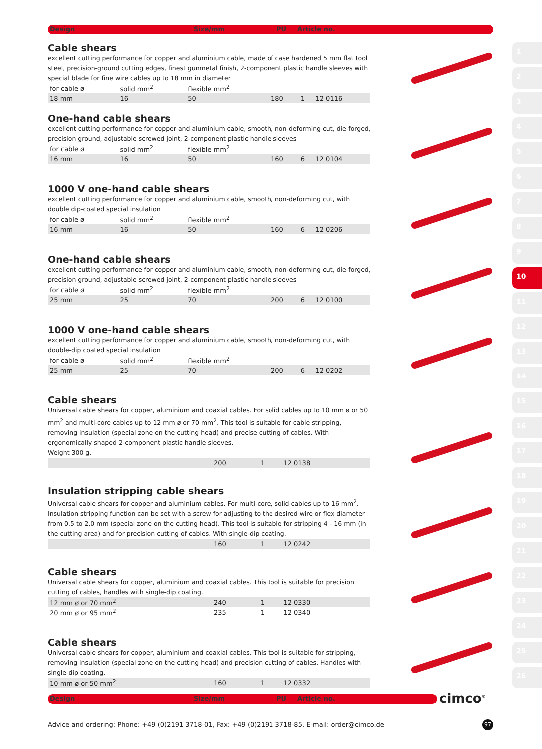Design Size/mm PU Article no.
Cable shears
excellent cutting performance for copper and aluminium cable, made of case hardened 5 mm flat tool steel, precision-ground cutting edges, finest gunmetal finish, 2-component plastic handle sleeves with special blade for fine wire cables up to 18 mm in diameter
| for cable ø | solid mm<sup>2</sup> | flexible mm<sup>2</sup> | | | |
| 18 mm | 16 | 50 | 180 | 1 | 12 0116 |
One-hand cable shears
excellent cutting performance for copper and aluminium cable, smooth, non-deforming cut, die-forged, precision ground, adjustable screwed joint, 2-component plastic handle sleeves
| for cable ø | solid mm<sup>2</sup> | flexible mm<sup>2</sup> | | | |
| 16 mm | 16 | 50 | 160 | 6 | 12 0104 |
1000 V one-hand cable shears
excellent cutting performance for copper and aluminium cable, smooth, non-deforming cut, with double dip-coated special insulation
| for cable ø | solid mm<sup>2</sup> | flexible mm<sup>2</sup> | | | |
| 16 mm | 16 | 50 | 160 | 6 | 12 0206 |
One-hand cable shears
excellent cutting performance for copper and aluminium cable, smooth, non-deforming cut, die-forged, precision ground, adjustable screwed joint, 2-component plastic handle sleeves
| for cable ø | solid mm<sup>2</sup> | flexible mm<sup>2</sup> | | | |
| 25 mm | 25 | 70 | 200 | 6 | 12 0100 |
1000 V one-hand cable shears
excellent cutting performance for copper and aluminium cable, smooth, non-deforming cut, with double-dip coated special insulation
| for cable ø | solid mm<sup>2</sup> | flexible mm<sup>2</sup> | | | |
| 25 mm | 25 | 70 | 200 | 6 | 12 0202 |
Cable shears
Universal cable shears for copper, aluminium and coaxial cables. For solid cables up to 10 mm ø or 50 mm<sup>2</sup> and multi-core cables up to 12 mm ø or 70 mm<sup>2</sup>. This tool is suitable for cable stripping, removing insulation (special zone on the cutting head) and precise cutting of cables. With ergonomically shaped 2-component plastic handle sleeves.
Weight 300 g.
| | 200 | 1 | 12 0138 |
Insulation stripping cable shears
Universal cable shears for copper and aluminium cables. For multi-core, solid cables up to 16 mm<sup>2</sup>. Insulation stripping function can be set with a screw for adjusting to the desired wire or flex diameter from 0.5 to 2.0 mm (special zone on the cutting head). This tool is suitable for stripping 4 - 16 mm (in the cutting area) and for precision cutting of cables. With single-dip coating.
| | 160 | 1 | 12 0242 |
Cable shears
Universal cable shears for copper, aluminium and coaxial cables. This tool is suitable for precision cutting of cables, handles with single-dip coating.
| 12 mm ø or 70 mm<sup>2</sup> | 240 | 1 | 12 0330 |
| 20 mm ø or 95 mm<sup>2</sup> | 235 | 1 | 12 0340 |
Cable shears
Universal cable shears for copper, aluminium and coaxial cables. This tool is suitable for stripping, removing insulation (special zone on the cutting head) and precision cutting of cables. Handles with single-dip coating.
| 10 mm ø or 50 mm<sup>2</sup> | 160 | 1 | 12 0332 |
Design Size/mm PU Article no. cimco<sup>®</sup>
1
2
3
4
5
6
7
8
9
10
11
12
13
14
15
16
17
18
19
20
21
22
23
24
25
26
Advice and ordering: Phone: +49 (0)2191 3718-01, Fax: +49 (0)2191 3718-85, E-mail: order@cimco.de
97